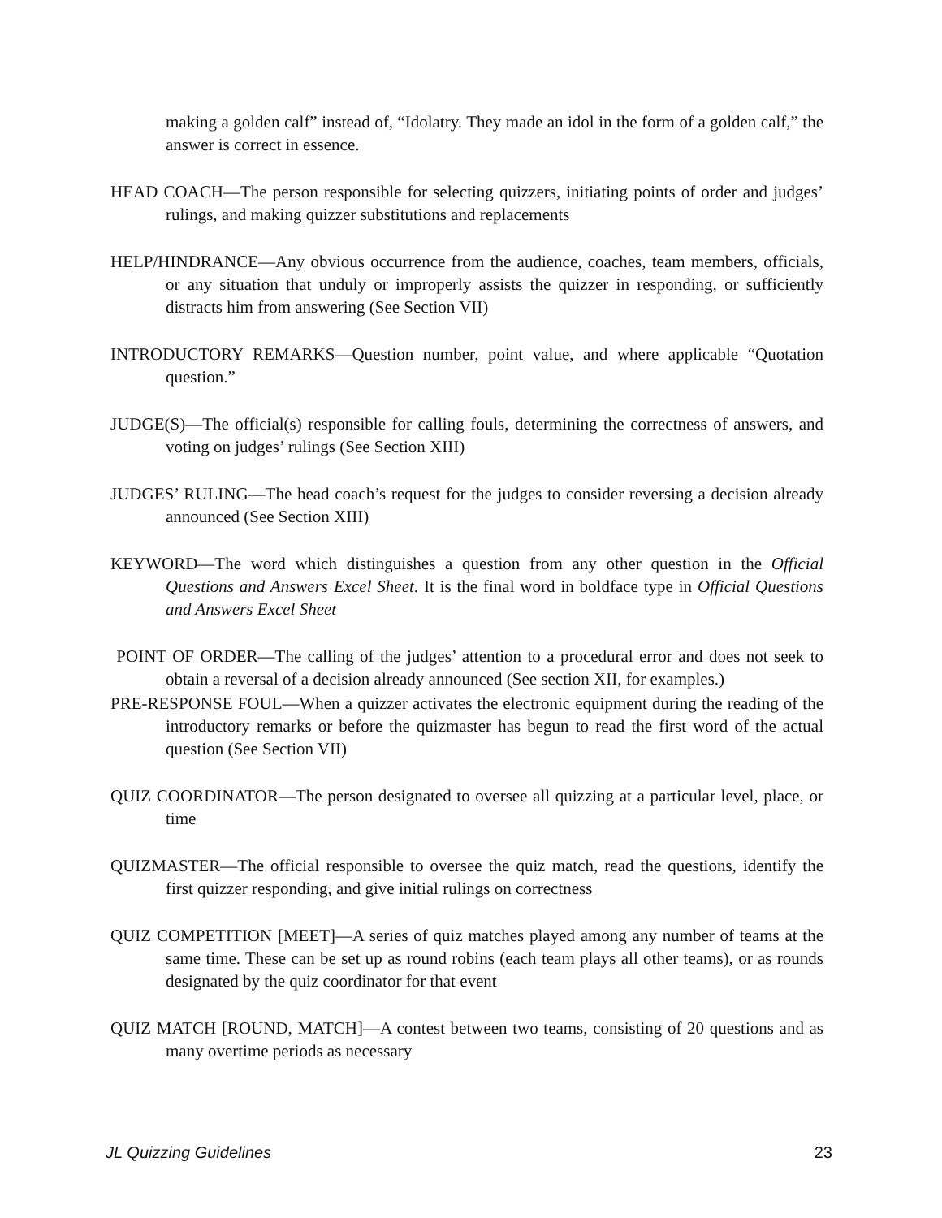making a golden calf” instead of, “Idolatry. They made an idol in the form of a golden calf,” the answer is correct in essence.
HEAD COACH—The person responsible for selecting quizzers, initiating points of order and judges’ rulings, and making quizzer substitutions and replacements
HELP/HINDRANCE—Any obvious occurrence from the audience, coaches, team members, officials, or any situation that unduly or improperly assists the quizzer in responding, or sufficiently distracts him from answering (See Section VII)
INTRODUCTORY REMARKS—Question number, point value, and where applicable “Quotation question.”
JUDGE(S)—The official(s) responsible for calling fouls, determining the correctness of answers, and voting on judges’ rulings (See Section XIII)
JUDGES’ RULING—The head coach’s request for the judges to consider reversing a decision already announced (See Section XIII)
KEYWORD—The word which distinguishes a question from any other question in the Official Questions and Answers Excel Sheet. It is the final word in boldface type in Official Questions and Answers Excel Sheet
POINT OF ORDER—The calling of the judges’ attention to a procedural error and does not seek to obtain a reversal of a decision already announced (See section XII, for examples.)
PRE-RESPONSE FOUL—When a quizzer activates the electronic equipment during the reading of the introductory remarks or before the quizmaster has begun to read the first word of the actual question (See Section VII)
QUIZ COORDINATOR—The person designated to oversee all quizzing at a particular level, place, or time
QUIZMASTER—The official responsible to oversee the quiz match, read the questions, identify the first quizzer responding, and give initial rulings on correctness
QUIZ COMPETITION [MEET]—A series of quiz matches played among any number of teams at the same time. These can be set up as round robins (each team plays all other teams), or as rounds designated by the quiz coordinator for that event
QUIZ MATCH [ROUND, MATCH]—A contest between two teams, consisting of 20 questions and as many overtime periods as necessary
JL Quizzing Guidelines 23